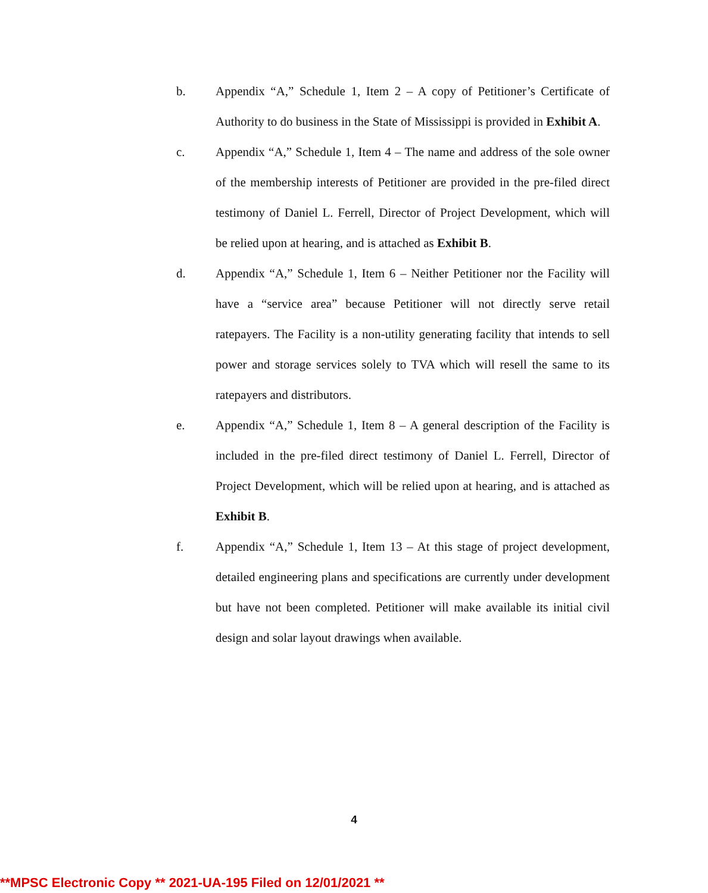b. Appendix “A,” Schedule 1, Item 2 – A copy of Petitioner’s Certificate of Authority to do business in the State of Mississippi is provided in Exhibit A.
c. Appendix “A,” Schedule 1, Item 4 – The name and address of the sole owner of the membership interests of Petitioner are provided in the pre-filed direct testimony of Daniel L. Ferrell, Director of Project Development, which will be relied upon at hearing, and is attached as Exhibit B.
d. Appendix “A,” Schedule 1, Item 6 – Neither Petitioner nor the Facility will have a “service area” because Petitioner will not directly serve retail ratepayers. The Facility is a non-utility generating facility that intends to sell power and storage services solely to TVA which will resell the same to its ratepayers and distributors.
e. Appendix “A,” Schedule 1, Item 8 – A general description of the Facility is included in the pre-filed direct testimony of Daniel L. Ferrell, Director of Project Development, which will be relied upon at hearing, and is attached as Exhibit B.
f. Appendix “A,” Schedule 1, Item 13 – At this stage of project development, detailed engineering plans and specifications are currently under development but have not been completed. Petitioner will make available its initial civil design and solar layout drawings when available.
4
**MPSC Electronic Copy ** 2021-UA-195 Filed on 12/01/2021 **